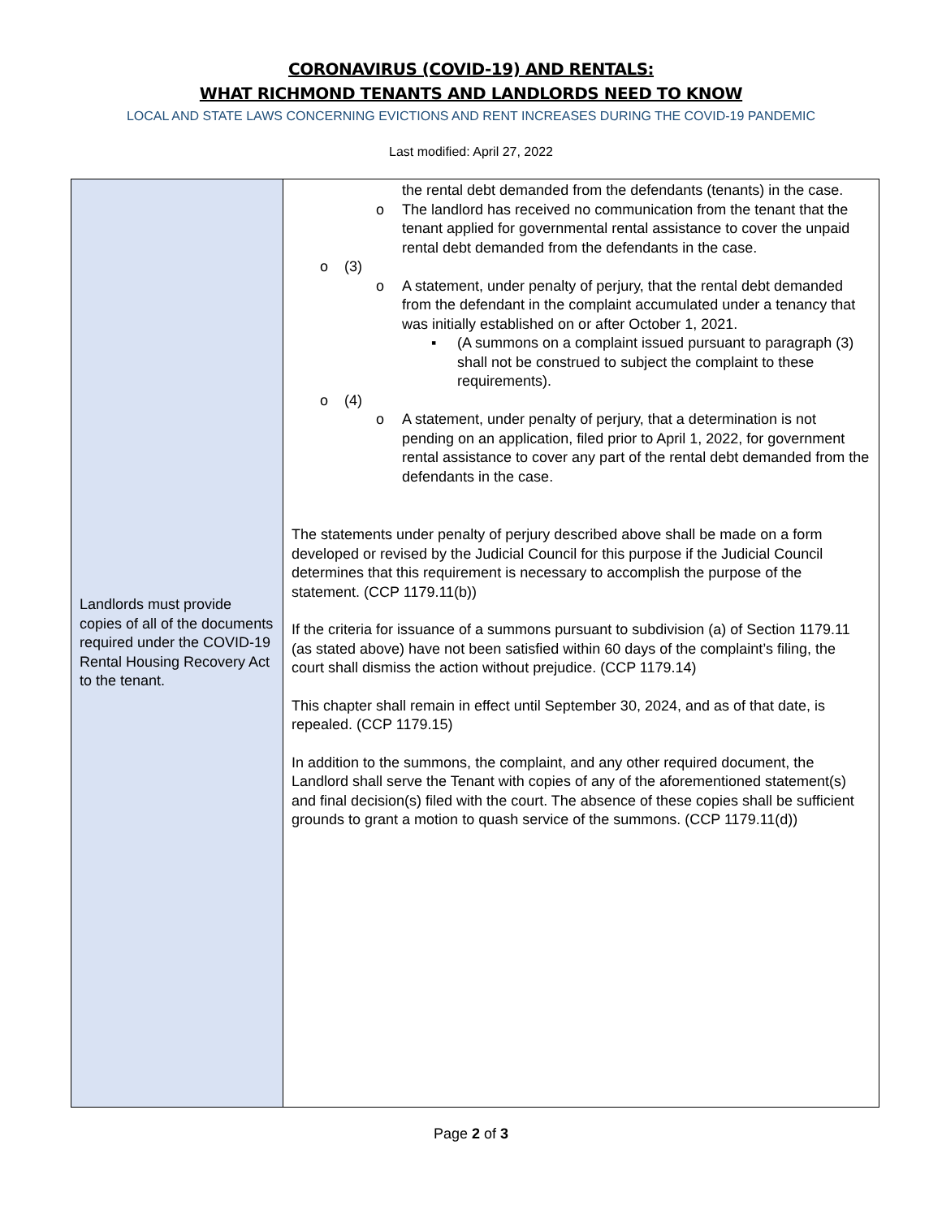CORONAVIRUS (COVID-19) AND RENTALS:
WHAT RICHMOND TENANTS AND LANDLORDS NEED TO KNOW
LOCAL AND STATE LAWS CONCERNING EVICTIONS AND RENT INCREASES DURING THE COVID-19 PANDEMIC
Last modified: April 27, 2022
| Landlords must provide copies of all of the documents required under the COVID-19 Rental Housing Recovery Act to the tenant. | the rental debt demanded from the defendants (tenants) in the case. o The landlord has received no communication from the tenant that the tenant applied for governmental rental assistance to cover the unpaid rental debt demanded from the defendants in the case. o (3) o A statement, under penalty of perjury, that the rental debt demanded from the defendant in the complaint accumulated under a tenancy that was initially established on or after October 1, 2021. ▪ (A summons on a complaint issued pursuant to paragraph (3) shall not be construed to subject the complaint to these requirements). o (4) o A statement, under penalty of perjury, that a determination is not pending on an application, filed prior to April 1, 2022, for government rental assistance to cover any part of the rental debt demanded from the defendants in the case. The statements under penalty of perjury described above shall be made on a form developed or revised by the Judicial Council for this purpose if the Judicial Council determines that this requirement is necessary to accomplish the purpose of the statement. (CCP 1179.11(b)) If the criteria for issuance of a summons pursuant to subdivision (a) of Section 1179.11 (as stated above) have not been satisfied within 60 days of the complaint’s filing, the court shall dismiss the action without prejudice. (CCP 1179.14) This chapter shall remain in effect until September 30, 2024, and as of that date, is repealed. (CCP 1179.15) In addition to the summons, the complaint, and any other required document, the Landlord shall serve the Tenant with copies of any of the aforementioned statement(s) and final decision(s) filed with the court. The absence of these copies shall be sufficient grounds to grant a motion to quash service of the summons. (CCP 1179.11(d)) |
Page 2 of 3